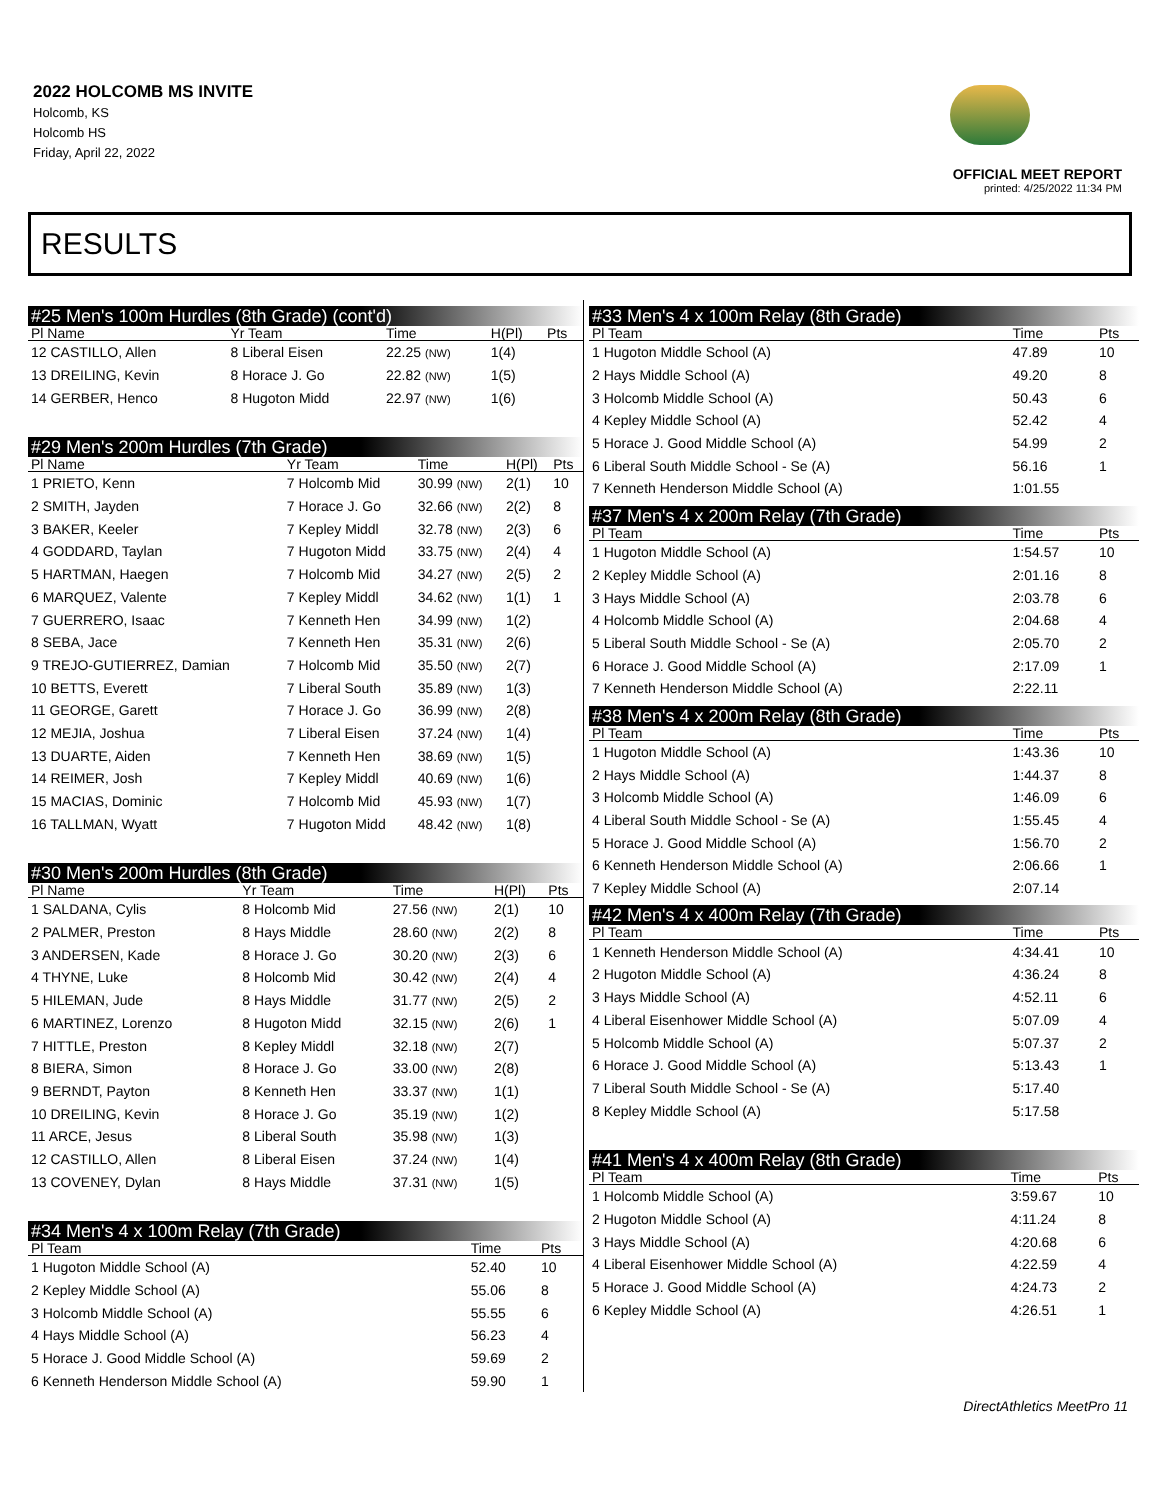2022 HOLCOMB MS INVITE
Holcomb, KS
Holcomb HS
Friday, April 22, 2022
OFFICIAL MEET REPORT
printed: 4/25/2022 11:34 PM
RESULTS
#25 Men's 100m Hurdles (8th Grade) (cont'd)
| Pl Name | Yr Team | Time | H(Pl) | Pts |
| --- | --- | --- | --- | --- |
| 12 CASTILLO, Allen | 8 Liberal Eisen | 22.25 (NW) | 1(4) | |
| 13 DREILING, Kevin | 8 Horace J. Go | 22.82 (NW) | 1(5) | |
| 14 GERBER, Henco | 8 Hugoton Midd | 22.97 (NW) | 1(6) | |
#29 Men's 200m Hurdles (7th Grade)
| Pl Name | Yr Team | Time | H(Pl) | Pts |
| --- | --- | --- | --- | --- |
| 1 PRIETO, Kenn | 7 Holcomb Mid | 30.99 (NW) | 2(1) | 10 |
| 2 SMITH, Jayden | 7 Horace J. Go | 32.66 (NW) | 2(2) | 8 |
| 3 BAKER, Keeler | 7 Kepley Middl | 32.78 (NW) | 2(3) | 6 |
| 4 GODDARD, Taylan | 7 Hugoton Midd | 33.75 (NW) | 2(4) | 4 |
| 5 HARTMAN, Haegen | 7 Holcomb Mid | 34.27 (NW) | 2(5) | 2 |
| 6 MARQUEZ, Valente | 7 Kepley Middl | 34.62 (NW) | 1(1) | 1 |
| 7 GUERRERO, Isaac | 7 Kenneth Hen | 34.99 (NW) | 1(2) | |
| 8 SEBA, Jace | 7 Kenneth Hen | 35.31 (NW) | 2(6) | |
| 9 TREJO-GUTIERREZ, Damian | 7 Holcomb Mid | 35.50 (NW) | 2(7) | |
| 10 BETTS, Everett | 7 Liberal South | 35.89 (NW) | 1(3) | |
| 11 GEORGE, Garett | 7 Horace J. Go | 36.99 (NW) | 2(8) | |
| 12 MEJIA, Joshua | 7 Liberal Eisen | 37.24 (NW) | 1(4) | |
| 13 DUARTE, Aiden | 7 Kenneth Hen | 38.69 (NW) | 1(5) | |
| 14 REIMER, Josh | 7 Kepley Middl | 40.69 (NW) | 1(6) | |
| 15 MACIAS, Dominic | 7 Holcomb Mid | 45.93 (NW) | 1(7) | |
| 16 TALLMAN, Wyatt | 7 Hugoton Midd | 48.42 (NW) | 1(8) | |
#30 Men's 200m Hurdles (8th Grade)
| Pl Name | Yr Team | Time | H(Pl) | Pts |
| --- | --- | --- | --- | --- |
| 1 SALDANA, Cylis | 8 Holcomb Mid | 27.56 (NW) | 2(1) | 10 |
| 2 PALMER, Preston | 8 Hays Middle | 28.60 (NW) | 2(2) | 8 |
| 3 ANDERSEN, Kade | 8 Horace J. Go | 30.20 (NW) | 2(3) | 6 |
| 4 THYNE, Luke | 8 Holcomb Mid | 30.42 (NW) | 2(4) | 4 |
| 5 HILEMAN, Jude | 8 Hays Middle | 31.77 (NW) | 2(5) | 2 |
| 6 MARTINEZ, Lorenzo | 8 Hugoton Midd | 32.15 (NW) | 2(6) | 1 |
| 7 HITTLE, Preston | 8 Kepley Middl | 32.18 (NW) | 2(7) | |
| 8 BIERA, Simon | 8 Horace J. Go | 33.00 (NW) | 2(8) | |
| 9 BERNDT, Payton | 8 Kenneth Hen | 33.37 (NW) | 1(1) | |
| 10 DREILING, Kevin | 8 Horace J. Go | 35.19 (NW) | 1(2) | |
| 11 ARCE, Jesus | 8 Liberal South | 35.98 (NW) | 1(3) | |
| 12 CASTILLO, Allen | 8 Liberal Eisen | 37.24 (NW) | 1(4) | |
| 13 COVENEY, Dylan | 8 Hays Middle | 37.31 (NW) | 1(5) | |
#34 Men's 4 x 100m Relay (7th Grade)
| Pl Team | Time | Pts |
| --- | --- | --- |
| 1 Hugoton Middle School (A) | 52.40 | 10 |
| 2 Kepley Middle School (A) | 55.06 | 8 |
| 3 Holcomb Middle School (A) | 55.55 | 6 |
| 4 Hays Middle School (A) | 56.23 | 4 |
| 5 Horace J. Good Middle School (A) | 59.69 | 2 |
| 6 Kenneth Henderson Middle School (A) | 59.90 | 1 |
#33 Men's 4 x 100m Relay (8th Grade)
| Pl Team | Time | Pts |
| --- | --- | --- |
| 1 Hugoton Middle School (A) | 47.89 | 10 |
| 2 Hays Middle School (A) | 49.20 | 8 |
| 3 Holcomb Middle School (A) | 50.43 | 6 |
| 4 Kepley Middle School (A) | 52.42 | 4 |
| 5 Horace J. Good Middle School (A) | 54.99 | 2 |
| 6 Liberal South Middle School - Se (A) | 56.16 | 1 |
| 7 Kenneth Henderson Middle School (A) | 1:01.55 | |
#37 Men's 4 x 200m Relay (7th Grade)
| Pl Team | Time | Pts |
| --- | --- | --- |
| 1 Hugoton Middle School (A) | 1:54.57 | 10 |
| 2 Kepley Middle School (A) | 2:01.16 | 8 |
| 3 Hays Middle School (A) | 2:03.78 | 6 |
| 4 Holcomb Middle School (A) | 2:04.68 | 4 |
| 5 Liberal South Middle School - Se (A) | 2:05.70 | 2 |
| 6 Horace J. Good Middle School (A) | 2:17.09 | 1 |
| 7 Kenneth Henderson Middle School (A) | 2:22.11 | |
#38 Men's 4 x 200m Relay (8th Grade)
| Pl Team | Time | Pts |
| --- | --- | --- |
| 1 Hugoton Middle School (A) | 1:43.36 | 10 |
| 2 Hays Middle School (A) | 1:44.37 | 8 |
| 3 Holcomb Middle School (A) | 1:46.09 | 6 |
| 4 Liberal South Middle School - Se (A) | 1:55.45 | 4 |
| 5 Horace J. Good Middle School (A) | 1:56.70 | 2 |
| 6 Kenneth Henderson Middle School (A) | 2:06.66 | 1 |
| 7 Kepley Middle School (A) | 2:07.14 | |
#42 Men's 4 x 400m Relay (7th Grade)
| Pl Team | Time | Pts |
| --- | --- | --- |
| 1 Kenneth Henderson Middle School (A) | 4:34.41 | 10 |
| 2 Hugoton Middle School (A) | 4:36.24 | 8 |
| 3 Hays Middle School (A) | 4:52.11 | 6 |
| 4 Liberal Eisenhower Middle School (A) | 5:07.09 | 4 |
| 5 Holcomb Middle School (A) | 5:07.37 | 2 |
| 6 Horace J. Good Middle School (A) | 5:13.43 | 1 |
| 7 Liberal South Middle School - Se (A) | 5:17.40 | |
| 8 Kepley Middle School (A) | 5:17.58 | |
#41 Men's 4 x 400m Relay (8th Grade)
| Pl Team | Time | Pts |
| --- | --- | --- |
| 1 Holcomb Middle School (A) | 3:59.67 | 10 |
| 2 Hugoton Middle School (A) | 4:11.24 | 8 |
| 3 Hays Middle School (A) | 4:20.68 | 6 |
| 4 Liberal Eisenhower Middle School (A) | 4:22.59 | 4 |
| 5 Horace J. Good Middle School (A) | 4:24.73 | 2 |
| 6 Kepley Middle School (A) | 4:26.51 | 1 |
DirectAthletics MeetPro 11